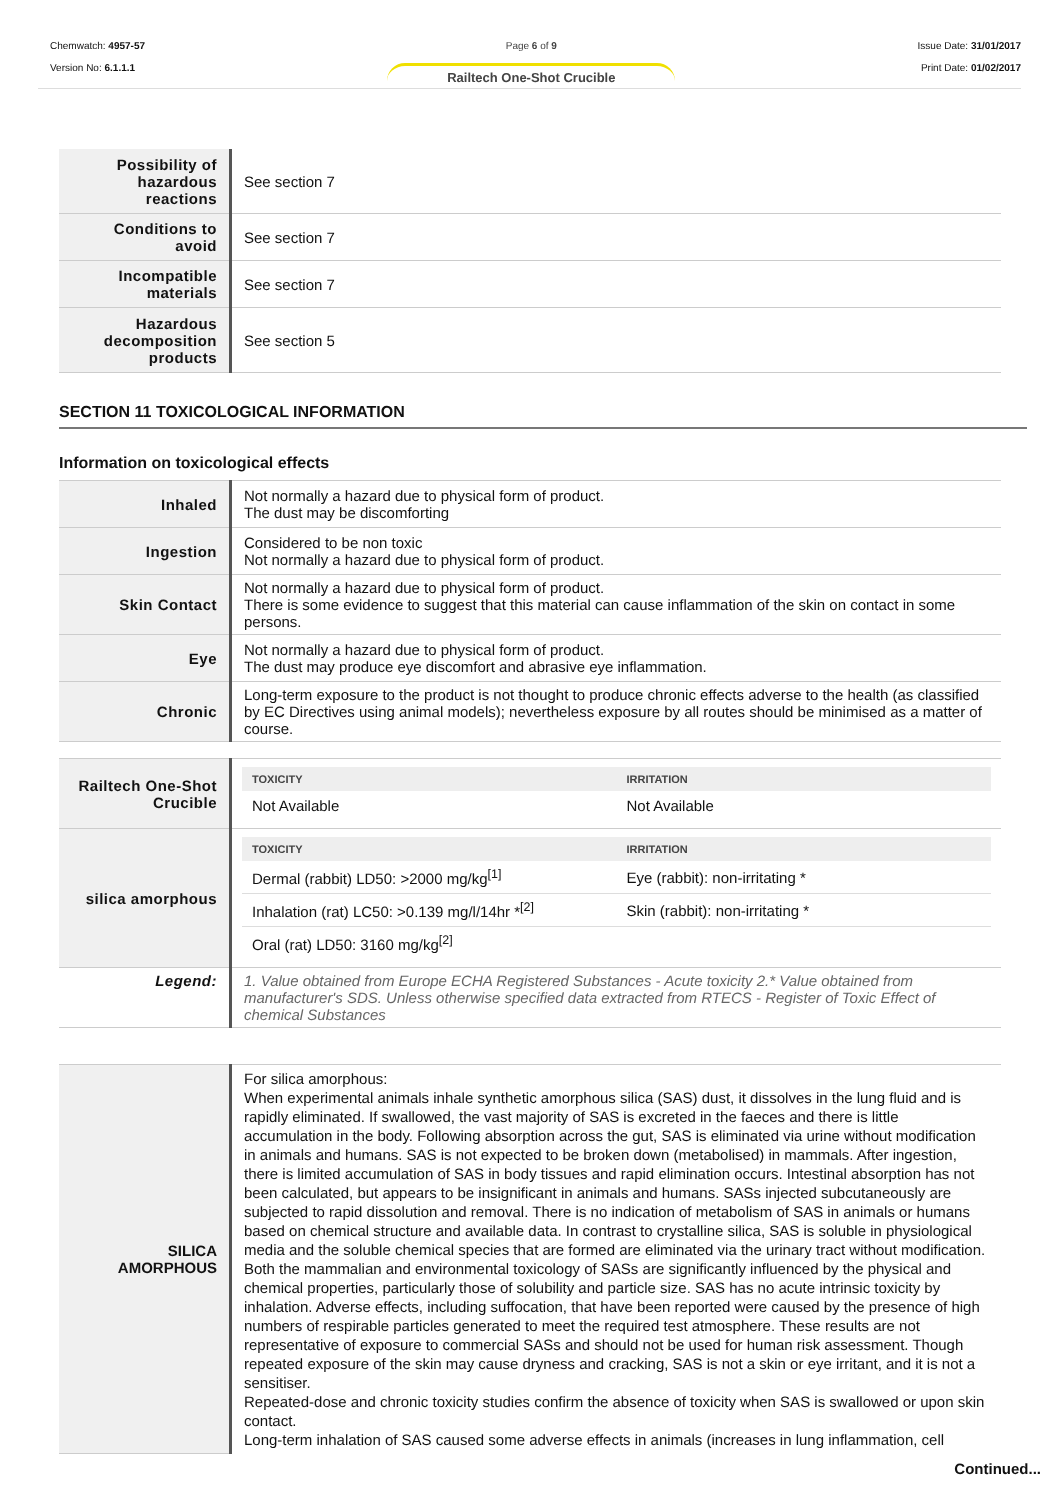Chemwatch: 4957-57
Version No: 6.1.1.1
Page 6 of 9
Railtech One-Shot Crucible
Issue Date: 31/01/2017
Print Date: 01/02/2017
| Possibility of hazardous reactions | See section 7 |
| Conditions to avoid | See section 7 |
| Incompatible materials | See section 7 |
| Hazardous decomposition products | See section 5 |
SECTION 11 TOXICOLOGICAL INFORMATION
Information on toxicological effects
| Inhaled | Not normally a hazard due to physical form of product. The dust may be discomforting |
| Ingestion | Considered to be non toxic Not normally a hazard due to physical form of product. |
| Skin Contact | Not normally a hazard due to physical form of product. There is some evidence to suggest that this material can cause inflammation of the skin on contact in some persons. |
| Eye | Not normally a hazard due to physical form of product. The dust may produce eye discomfort and abrasive eye inflammation. |
| Chronic | Long-term exposure to the product is not thought to produce chronic effects adverse to the health (as classified by EC Directives using animal models); nevertheless exposure by all routes should be minimised as a matter of course. |
| Railtech One-Shot Crucible | / TOXICITY / IRRITATION / / --- / --- / / Not Available / Not Available / |
| silica amorphous | / TOXICITY / IRRITATION / / --- / --- / / Dermal (rabbit) LD50: >2000 mg/kg<sup>[1]</sup> / Eye (rabbit): non-irritating * / / Inhalation (rat) LC50: >0.139 mg/l/14hr *<sup>[2]</sup> / Skin (rabbit): non-irritating * / / Oral (rat) LD50: 3160 mg/kg<sup>[2]</sup> / / |
| Legend: | 1. Value obtained from Europe ECHA Registered Substances - Acute toxicity 2.* Value obtained from manufacturer's SDS. Unless otherwise specified data extracted from RTECS - Register of Toxic Effect of chemical Substances |
| SILICA AMORPHOUS | For silica amorphous: When experimental animals inhale synthetic amorphous silica (SAS) dust, it dissolves in the lung fluid and is rapidly eliminated. If swallowed, the vast majority of SAS is excreted in the faeces and there is little accumulation in the body. Following absorption across the gut, SAS is eliminated via urine without modification in animals and humans. SAS is not expected to be broken down (metabolised) in mammals. After ingestion, there is limited accumulation of SAS in body tissues and rapid elimination occurs. Intestinal absorption has not been calculated, but appears to be insignificant in animals and humans. SASs injected subcutaneously are subjected to rapid dissolution and removal. There is no indication of metabolism of SAS in animals or humans based on chemical structure and available data. In contrast to crystalline silica, SAS is soluble in physiological media and the soluble chemical species that are formed are eliminated via the urinary tract without modification. Both the mammalian and environmental toxicology of SASs are significantly influenced by the physical and chemical properties, particularly those of solubility and particle size. SAS has no acute intrinsic toxicity by inhalation. Adverse effects, including suffocation, that have been reported were caused by the presence of high numbers of respirable particles generated to meet the required test atmosphere. These results are not representative of exposure to commercial SASs and should not be used for human risk assessment. Though repeated exposure of the skin may cause dryness and cracking, SAS is not a skin or eye irritant, and it is not a sensitiser. Repeated-dose and chronic toxicity studies confirm the absence of toxicity when SAS is swallowed or upon skin contact. Long-term inhalation of SAS caused some adverse effects in animals (increases in lung inflammation, cell |
Continued...